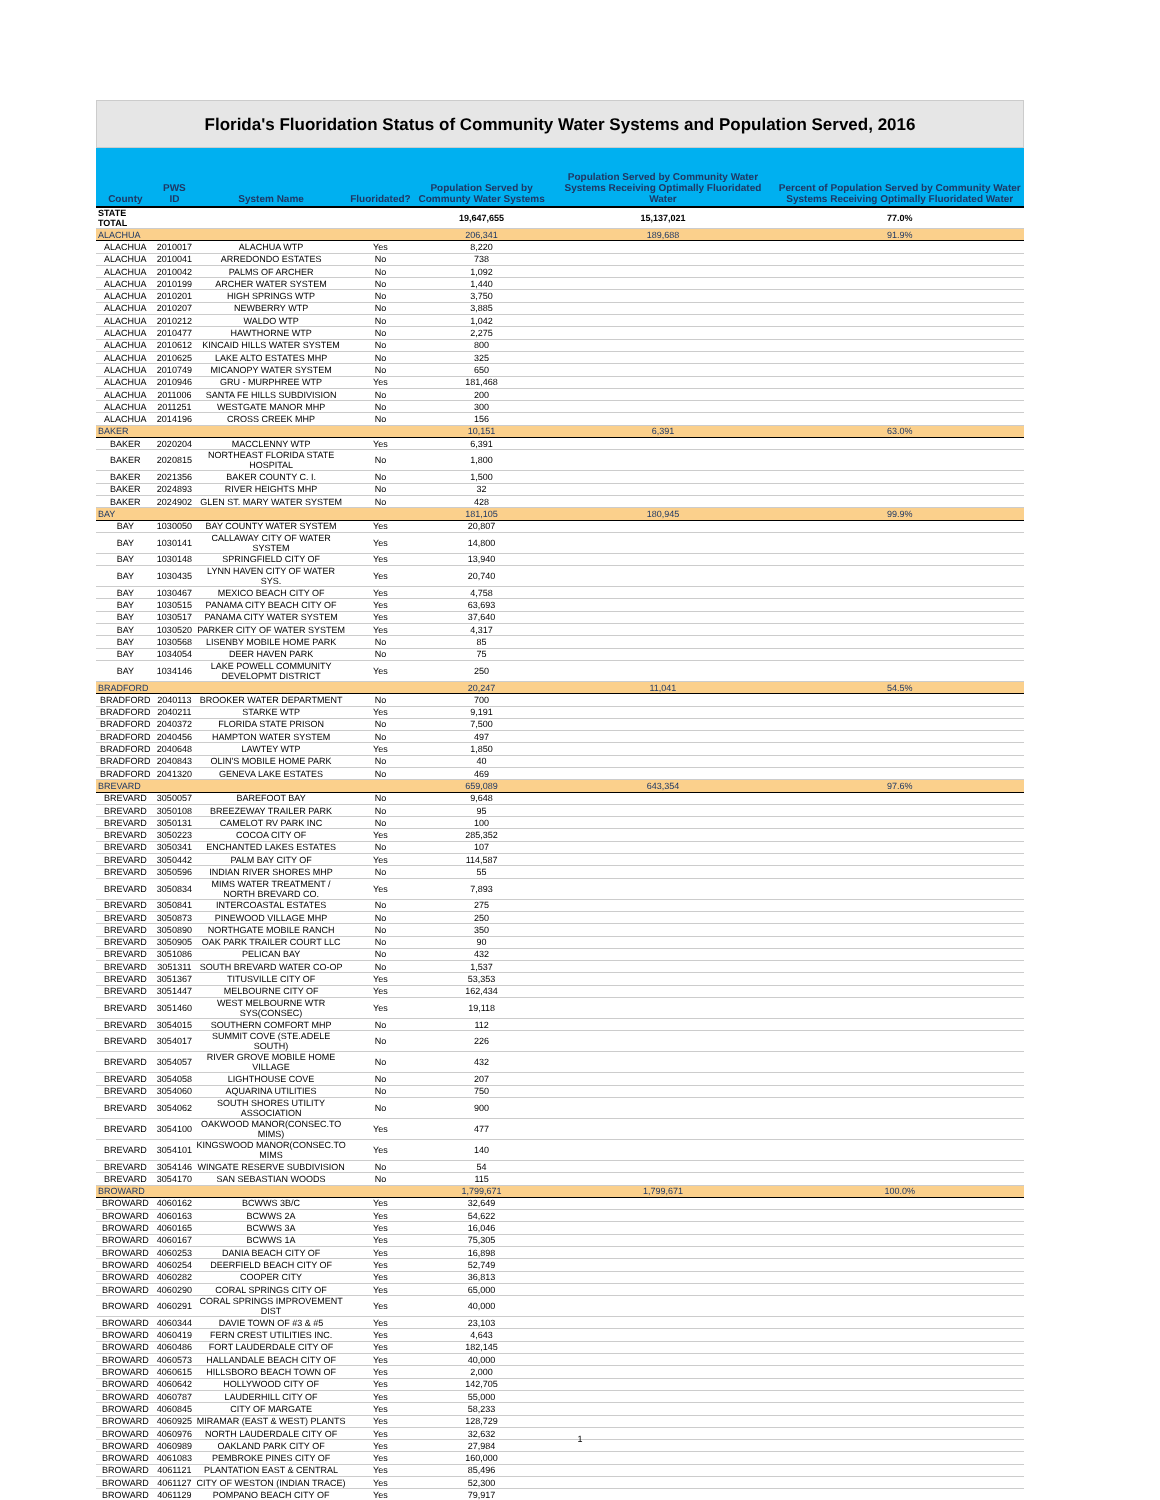Florida's Fluoridation Status of Community Water Systems and Population Served, 2016
| County | PWS ID | System Name | Fluoridated? | Population Served by Communty Water Systems | Population Served by Community Water Systems Receiving Optimally Fluoridated Water | Percent of Population Served by Community Water Systems Receiving Optimally Fluoridated Water |
| --- | --- | --- | --- | --- | --- | --- |
| STATE TOTAL | | | | 19,647,655 | 15,137,021 | 77.0% |
| ALACHUA | | | | 206,341 | 189,688 | 91.9% |
| ALACHUA | 2010017 | ALACHUA WTP | Yes | 8,220 | | |
| ALACHUA | 2010041 | ARREDONDO ESTATES | No | 738 | | |
| ALACHUA | 2010042 | PALMS OF ARCHER | No | 1,092 | | |
| ALACHUA | 2010199 | ARCHER WATER SYSTEM | No | 1,440 | | |
| ALACHUA | 2010201 | HIGH SPRINGS WTP | No | 3,750 | | |
| ALACHUA | 2010207 | NEWBERRY WTP | No | 3,885 | | |
| ALACHUA | 2010212 | WALDO WTP | No | 1,042 | | |
| ALACHUA | 2010477 | HAWTHORNE WTP | No | 2,275 | | |
| ALACHUA | 2010612 | KINCAID HILLS WATER SYSTEM | No | 800 | | |
| ALACHUA | 2010625 | LAKE ALTO ESTATES MHP | No | 325 | | |
| ALACHUA | 2010749 | MICANOPY WATER SYSTEM | No | 650 | | |
| ALACHUA | 2010946 | GRU - MURPHREE WTP | Yes | 181,468 | | |
| ALACHUA | 2011006 | SANTA FE HILLS SUBDIVISION | No | 200 | | |
| ALACHUA | 2011251 | WESTGATE MANOR MHP | No | 300 | | |
| ALACHUA | 2014196 | CROSS CREEK MHP | No | 156 | | |
| BAKER | | | | 10,151 | 6,391 | 63.0% |
| BAKER | 2020204 | MACCLENNY WTP | Yes | 6,391 | | |
| BAKER | 2020815 | NORTHEAST FLORIDA STATE HOSPITAL | No | 1,800 | | |
| BAKER | 2021356 | BAKER COUNTY C. I. | No | 1,500 | | |
| BAKER | 2024893 | RIVER HEIGHTS MHP | No | 32 | | |
| BAKER | 2024902 | GLEN ST. MARY WATER SYSTEM | No | 428 | | |
| BAY | | | | 181,105 | 180,945 | 99.9% |
| BAY | 1030050 | BAY COUNTY WATER SYSTEM | Yes | 20,807 | | |
| BAY | 1030141 | CALLAWAY CITY OF WATER SYSTEM | Yes | 14,800 | | |
| BAY | 1030148 | SPRINGFIELD CITY OF | Yes | 13,940 | | |
| BAY | 1030435 | LYNN HAVEN CITY OF WATER SYS. | Yes | 20,740 | | |
| BAY | 1030467 | MEXICO BEACH CITY OF | Yes | 4,758 | | |
| BAY | 1030515 | PANAMA CITY BEACH CITY OF | Yes | 63,693 | | |
| BAY | 1030517 | PANAMA CITY WATER SYSTEM | Yes | 37,640 | | |
| BAY | 1030520 | PARKER CITY OF WATER SYSTEM | Yes | 4,317 | | |
| BAY | 1030568 | LISENBY MOBILE HOME PARK | No | 85 | | |
| BAY | 1034054 | DEER HAVEN PARK | No | 75 | | |
| BAY | 1034146 | LAKE POWELL COMMUNITY DEVELOPMT DISTRICT | Yes | 250 | | |
| BRADFORD | | | | 20,247 | 11,041 | 54.5% |
| BRADFORD | 2040113 | BROOKER WATER DEPARTMENT | No | 700 | | |
| BRADFORD | 2040211 | STARKE WTP | Yes | 9,191 | | |
| BRADFORD | 2040372 | FLORIDA STATE PRISON | No | 7,500 | | |
| BRADFORD | 2040456 | HAMPTON WATER SYSTEM | No | 497 | | |
| BRADFORD | 2040648 | LAWTEY WTP | Yes | 1,850 | | |
| BRADFORD | 2040843 | OLIN'S MOBILE HOME PARK | No | 40 | | |
| BRADFORD | 2041320 | GENEVA LAKE ESTATES | No | 469 | | |
| BREVARD | | | | 659,089 | 643,354 | 97.6% |
| BREVARD | 3050057 | BAREFOOT BAY | No | 9,648 | | |
| BREVARD | 3050108 | BREEZEWAY TRAILER PARK | No | 95 | | |
| BREVARD | 3050131 | CAMELOT RV PARK INC | No | 100 | | |
| BREVARD | 3050223 | COCOA CITY OF | Yes | 285,352 | | |
| BREVARD | 3050341 | ENCHANTED LAKES ESTATES | No | 107 | | |
| BREVARD | 3050442 | PALM BAY CITY OF | Yes | 114,587 | | |
| BREVARD | 3050596 | INDIAN RIVER SHORES MHP | No | 55 | | |
| BREVARD | 3050834 | MIMS WATER TREATMENT / NORTH BREVARD CO. | Yes | 7,893 | | |
| BREVARD | 3050841 | INTERCOASTAL ESTATES | No | 275 | | |
| BREVARD | 3050873 | PINEWOOD VILLAGE MHP | No | 250 | | |
| BREVARD | 3050890 | NORTHGATE MOBILE RANCH | No | 350 | | |
| BREVARD | 3050905 | OAK PARK TRAILER COURT LLC | No | 90 | | |
| BREVARD | 3051086 | PELICAN BAY | No | 432 | | |
| BREVARD | 3051311 | SOUTH BREVARD WATER CO-OP | No | 1,537 | | |
| BREVARD | 3051367 | TITUSVILLE CITY OF | Yes | 53,353 | | |
| BREVARD | 3051447 | MELBOURNE CITY OF | Yes | 162,434 | | |
| BREVARD | 3051460 | WEST MELBOURNE WTR SYS(CONSEC) | Yes | 19,118 | | |
| BREVARD | 3054015 | SOUTHERN COMFORT MHP | No | 112 | | |
| BREVARD | 3054017 | SUMMIT COVE (STE.ADELE SOUTH) | No | 226 | | |
| BREVARD | 3054057 | RIVER GROVE MOBILE HOME VILLAGE | No | 432 | | |
| BREVARD | 3054058 | LIGHTHOUSE COVE | No | 207 | | |
| BREVARD | 3054060 | AQUARINA UTILITIES | No | 750 | | |
| BREVARD | 3054062 | SOUTH SHORES UTILITY ASSOCIATION | No | 900 | | |
| BREVARD | 3054100 | OAKWOOD MANOR(CONSEC.TO MIMS) | Yes | 477 | | |
| BREVARD | 3054101 | KINGSWOOD MANOR(CONSEC.TO MIMS | Yes | 140 | | |
| BREVARD | 3054146 | WINGATE RESERVE SUBDIVISION | No | 54 | | |
| BREVARD | 3054170 | SAN SEBASTIAN WOODS | No | 115 | | |
| BROWARD | | | | 1,799,671 | 1,799,671 | 100.0% |
| BROWARD | 4060162 | BCWWS 3B/C | Yes | 32,649 | | |
| BROWARD | 4060163 | BCWWS 2A | Yes | 54,622 | | |
| BROWARD | 4060165 | BCWWS 3A | Yes | 16,046 | | |
| BROWARD | 4060167 | BCWWS 1A | Yes | 75,305 | | |
| BROWARD | 4060253 | DANIA BEACH CITY OF | Yes | 16,898 | | |
| BROWARD | 4060254 | DEERFIELD BEACH CITY OF | Yes | 52,749 | | |
| BROWARD | 4060282 | COOPER CITY | Yes | 36,813 | | |
| BROWARD | 4060290 | CORAL SPRINGS CITY OF | Yes | 65,000 | | |
| BROWARD | 4060291 | CORAL SPRINGS IMPROVEMENT DIST | Yes | 40,000 | | |
| BROWARD | 4060344 | DAVIE TOWN OF #3 & #5 | Yes | 23,103 | | |
| BROWARD | 4060419 | FERN CREST UTILITIES INC. | Yes | 4,643 | | |
| BROWARD | 4060486 | FORT LAUDERDALE CITY OF | Yes | 182,145 | | |
| BROWARD | 4060573 | HALLANDALE BEACH CITY OF | Yes | 40,000 | | |
| BROWARD | 4060615 | HILLSBORO BEACH TOWN OF | Yes | 2,000 | | |
| BROWARD | 4060642 | HOLLYWOOD CITY OF | Yes | 142,705 | | |
| BROWARD | 4060787 | LAUDERHILL CITY OF | Yes | 55,000 | | |
| BROWARD | 4060845 | CITY OF MARGATE | Yes | 58,233 | | |
| BROWARD | 4060925 | MIRAMAR (EAST & WEST) PLANTS | Yes | 128,729 | | |
| BROWARD | 4060976 | NORTH LAUDERDALE CITY OF | Yes | 32,632 | | |
| BROWARD | 4060989 | OAKLAND PARK CITY OF | Yes | 27,984 | | |
| BROWARD | 4061083 | PEMBROKE PINES CITY OF | Yes | 160,000 | | |
| BROWARD | 4061121 | PLANTATION EAST & CENTRAL | Yes | 85,496 | | |
| BROWARD | 4061127 | CITY OF WESTON (INDIAN TRACE) | Yes | 52,300 | | |
| BROWARD | 4061129 | POMPANO BEACH CITY OF | Yes | 79,917 | | |
1